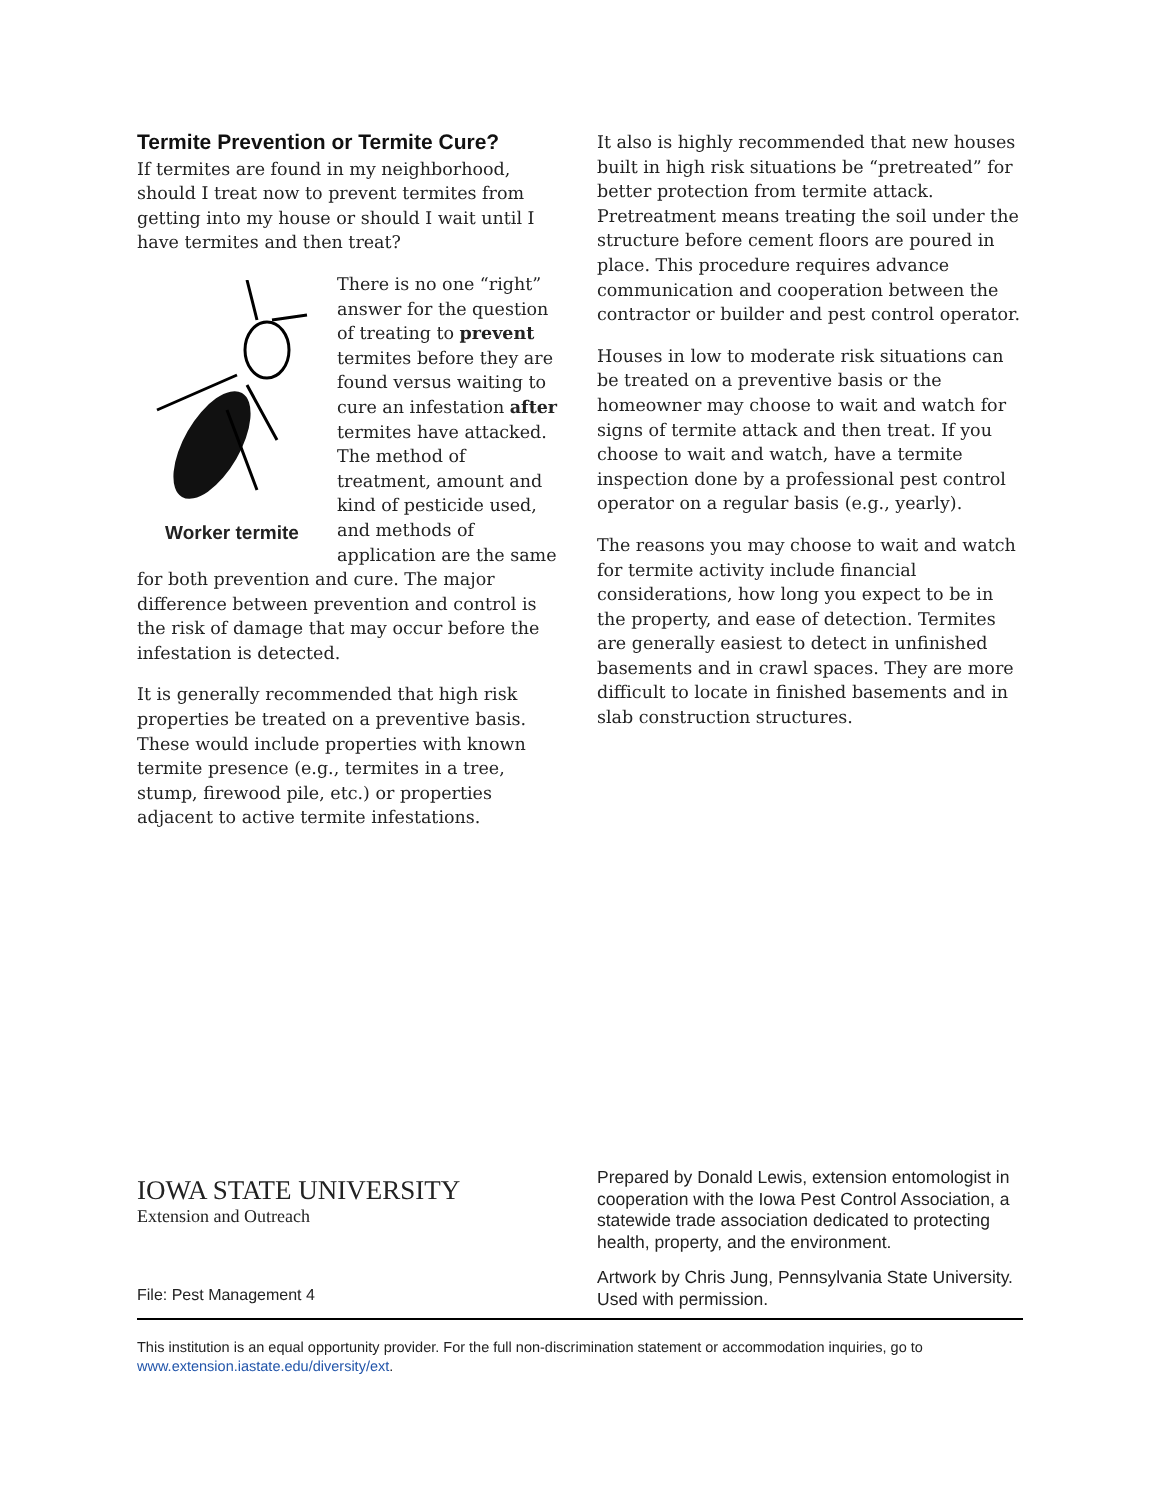Termite Prevention or Termite Cure?
If termites are found in my neighborhood, should I treat now to prevent termites from getting into my house or should I wait until I have termites and then treat?
Worker termite
There is no one “right” answer for the question of treating to prevent termites before they are found versus waiting to cure an infestation after termites have attacked. The method of treatment, amount and kind of pesticide used, and methods of application are the same for both prevention and cure. The major difference between prevention and control is the risk of damage that may occur before the infestation is detected.
It is generally recommended that high risk properties be treated on a preventive basis. These would include properties with known termite presence (e.g., termites in a tree, stump, firewood pile, etc.) or properties adjacent to active termite infestations.
It also is highly recommended that new houses built in high risk situations be “pretreated” for better protection from termite attack. Pretreatment means treating the soil under the structure before cement floors are poured in place. This procedure requires advance communication and cooperation between the contractor or builder and pest control operator.
Houses in low to moderate risk situations can be treated on a preventive basis or the homeowner may choose to wait and watch for signs of termite attack and then treat. If you choose to wait and watch, have a termite inspection done by a professional pest control operator on a regular basis (e.g., yearly).
The reasons you may choose to wait and watch for termite activity include financial considerations, how long you expect to be in the property, and ease of detection. Termites are generally easiest to detect in unfinished basements and in crawl spaces. They are more difficult to locate in finished basements and in slab construction structures.
IOWA STATE UNIVERSITY
Extension and Outreach
File: Pest Management 4
Prepared by Donald Lewis, extension entomologist in cooperation with the Iowa Pest Control Association, a statewide trade association dedicated to protecting health, property, and the environment.
Artwork by Chris Jung, Pennsylvania State University. Used with permission.
This institution is an equal opportunity provider. For the full non-discrimination statement or accommodation inquiries, go to www.extension.iastate.edu/diversity/ext.